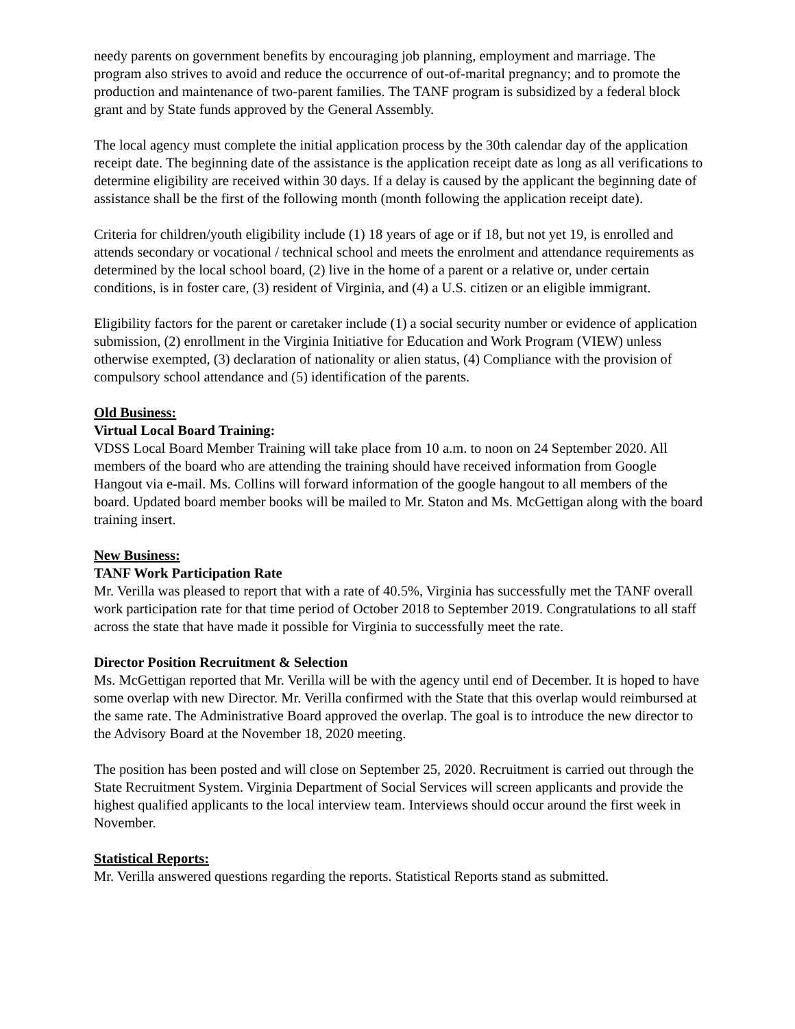needy parents on government benefits by encouraging job planning, employment and marriage. The program also strives to avoid and reduce the occurrence of out-of-marital pregnancy; and to promote the production and maintenance of two-parent families. The TANF program is subsidized by a federal block grant and by State funds approved by the General Assembly.
The local agency must complete the initial application process by the 30th calendar day of the application receipt date. The beginning date of the assistance is the application receipt date as long as all verifications to determine eligibility are received within 30 days. If a delay is caused by the applicant the beginning date of assistance shall be the first of the following month (month following the application receipt date).
Criteria for children/youth eligibility include (1) 18 years of age or if 18, but not yet 19, is enrolled and attends secondary or vocational / technical school and meets the enrolment and attendance requirements as determined by the local school board, (2) live in the home of a parent or a relative or, under certain conditions, is in foster care, (3) resident of Virginia, and (4) a U.S. citizen or an eligible immigrant.
Eligibility factors for the parent or caretaker include (1) a social security number or evidence of application submission, (2) enrollment in the Virginia Initiative for Education and Work Program (VIEW) unless otherwise exempted, (3) declaration of nationality or alien status, (4) Compliance with the provision of compulsory school attendance and (5) identification of the parents.
Old Business:
Virtual Local Board Training:
VDSS Local Board Member Training will take place from 10 a.m. to noon on 24 September 2020. All members of the board who are attending the training should have received information from Google Hangout via e-mail. Ms. Collins will forward information of the google hangout to all members of the board. Updated board member books will be mailed to Mr. Staton and Ms. McGettigan along with the board training insert.
New Business:
TANF Work Participation Rate
Mr. Verilla was pleased to report that with a rate of 40.5%, Virginia has successfully met the TANF overall work participation rate for that time period of October 2018 to September 2019. Congratulations to all staff across the state that have made it possible for Virginia to successfully meet the rate.
Director Position Recruitment & Selection
Ms. McGettigan reported that Mr. Verilla will be with the agency until end of December. It is hoped to have some overlap with new Director. Mr. Verilla confirmed with the State that this overlap would reimbursed at the same rate. The Administrative Board approved the overlap. The goal is to introduce the new director to the Advisory Board at the November 18, 2020 meeting.
The position has been posted and will close on September 25, 2020. Recruitment is carried out through the State Recruitment System. Virginia Department of Social Services will screen applicants and provide the highest qualified applicants to the local interview team. Interviews should occur around the first week in November.
Statistical Reports:
Mr. Verilla answered questions regarding the reports. Statistical Reports stand as submitted.